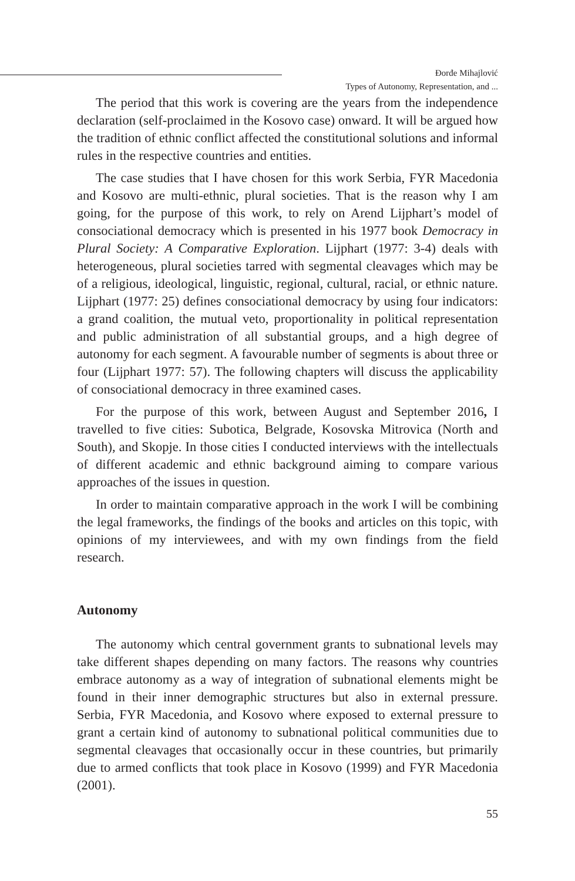Đorđe Mihajlović
Types of Autonomy, Representation, and ...
The period that this work is covering are the years from the independence declaration (self-proclaimed in the Kosovo case) onward. It will be argued how the tradition of ethnic conflict affected the constitutional solutions and informal rules in the respective countries and entities.
The case studies that I have chosen for this work Serbia, FYR Macedonia and Kosovo are multi-ethnic, plural societies. That is the reason why I am going, for the purpose of this work, to rely on Arend Lijphart’s model of consociational democracy which is presented in his 1977 book Democracy in Plural Society: A Comparative Exploration. Lijphart (1977: 3-4) deals with heterogeneous, plural societies tarred with segmental cleavages which may be of a religious, ideological, linguistic, regional, cultural, racial, or ethnic nature. Lijphart (1977: 25) defines consociational democracy by using four indicators: a grand coalition, the mutual veto, proportionality in political representation and public administration of all substantial groups, and a high degree of autonomy for each segment. A favourable number of segments is about three or four (Lijphart 1977: 57). The following chapters will discuss the applicability of consociational democracy in three examined cases.
For the purpose of this work, between August and September 2016, I travelled to five cities: Subotica, Belgrade, Kosovska Mitrovica (North and South), and Skopje. In those cities I conducted interviews with the intellectuals of different academic and ethnic background aiming to compare various approaches of the issues in question.
In order to maintain comparative approach in the work I will be combining the legal frameworks, the findings of the books and articles on this topic, with opinions of my interviewees, and with my own findings from the field research.
Autonomy
The autonomy which central government grants to subnational levels may take different shapes depending on many factors. The reasons why countries embrace autonomy as a way of integration of subnational elements might be found in their inner demographic structures but also in external pressure. Serbia, FYR Macedonia, and Kosovo where exposed to external pressure to grant a certain kind of autonomy to subnational political communities due to segmental cleavages that occasionally occur in these countries, but primarily due to armed conflicts that took place in Kosovo (1999) and FYR Macedonia (2001).
55